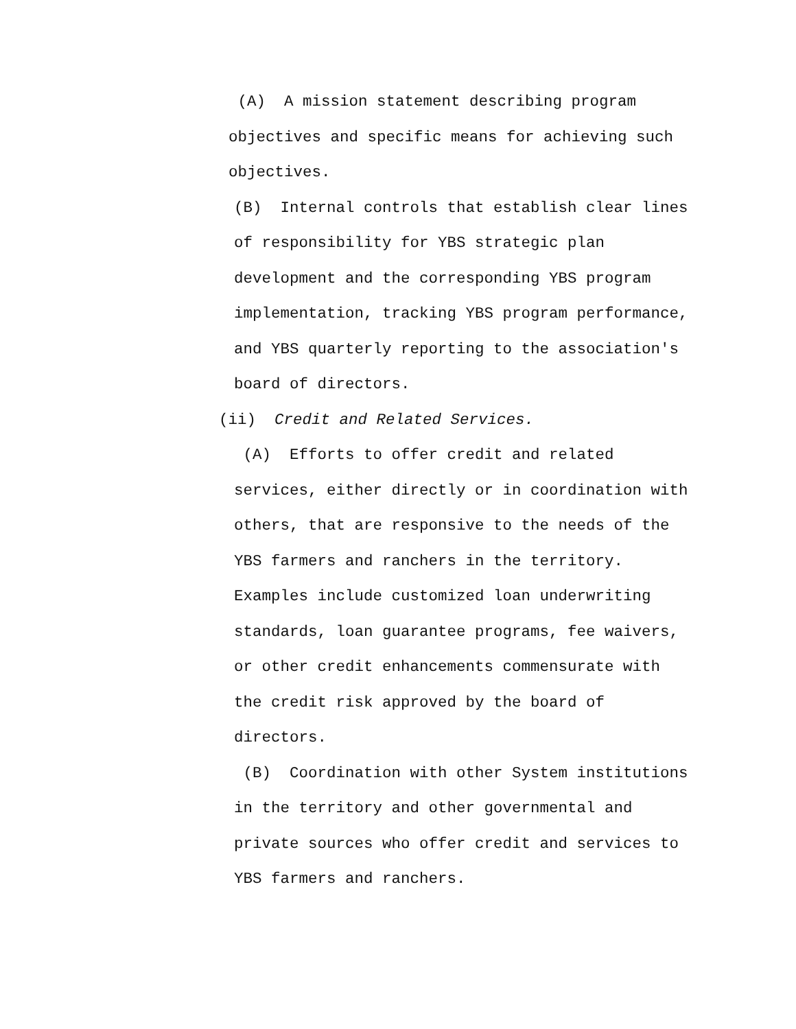(A) A mission statement describing program
objectives and specific means for achieving such
objectives.
(B) Internal controls that establish clear lines
of responsibility for YBS strategic plan
development and the corresponding YBS program
implementation, tracking YBS program performance,
and YBS quarterly reporting to the association's
board of directors.
(ii) Credit and Related Services.
(A) Efforts to offer credit and related
services, either directly or in coordination with
others, that are responsive to the needs of the
YBS farmers and ranchers in the territory.
Examples include customized loan underwriting
standards, loan guarantee programs, fee waivers,
or other credit enhancements commensurate with
the credit risk approved by the board of
directors.
(B) Coordination with other System institutions
in the territory and other governmental and
private sources who offer credit and services to
YBS farmers and ranchers.